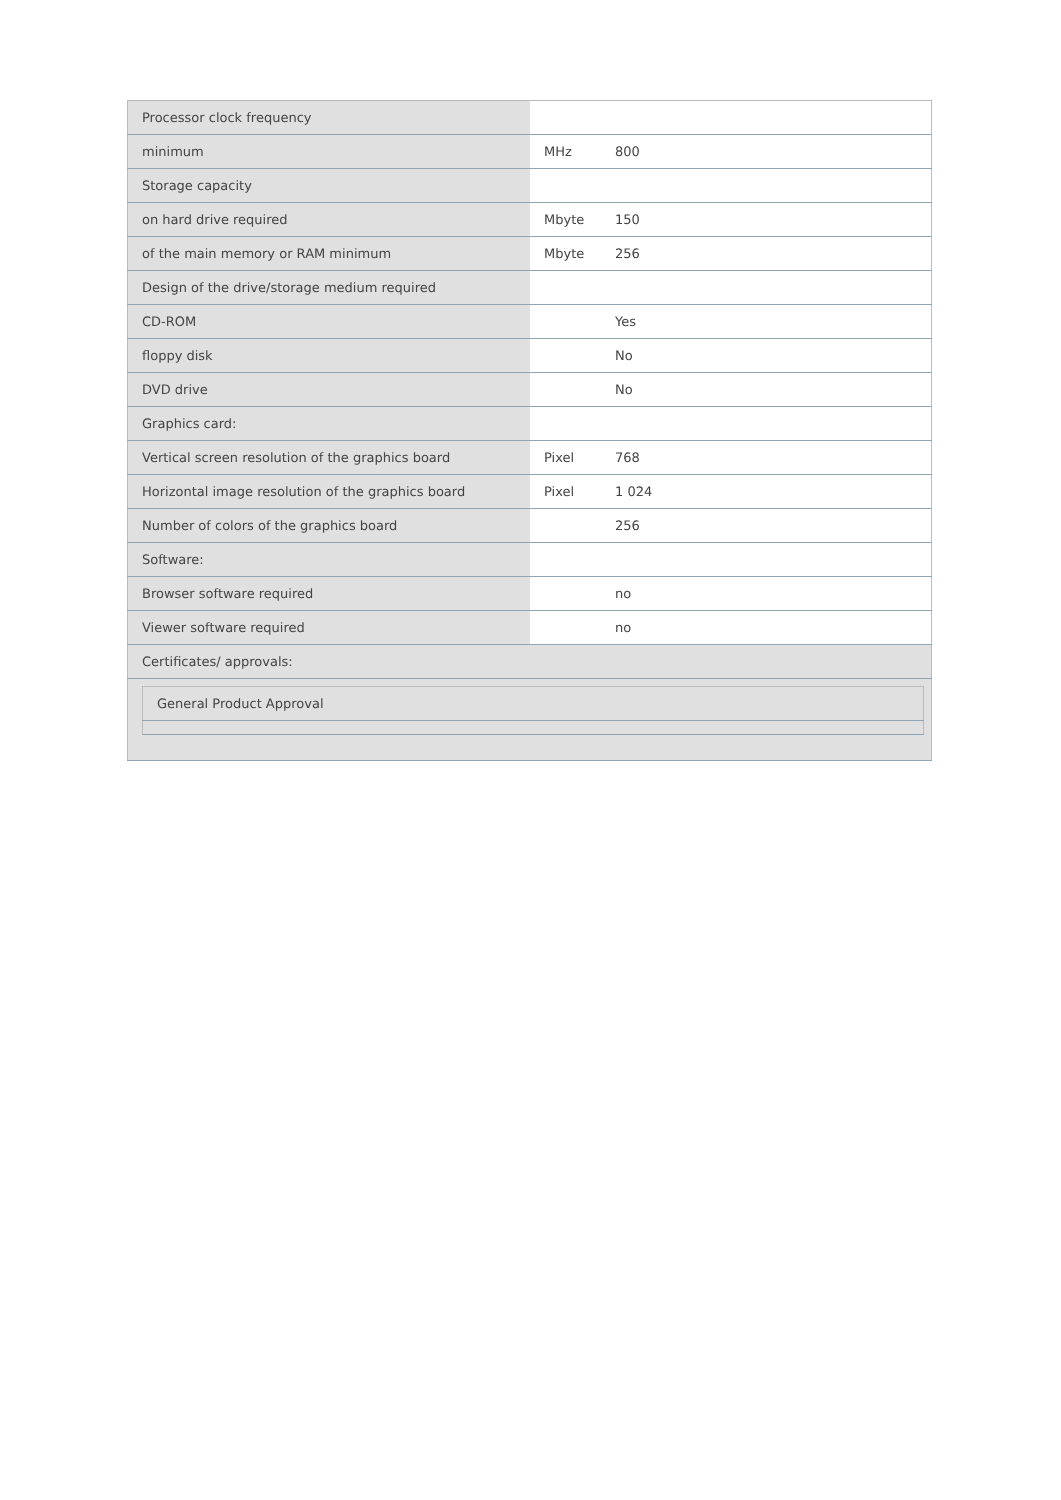| Processor clock frequency | | |
| minimum | MHz | 800 |
| Storage capacity | | |
| on hard drive required | Mbyte | 150 |
| of the main memory or RAM minimum | Mbyte | 256 |
| Design of the drive/storage medium required | | |
| CD-ROM | | Yes |
| floppy disk | | No |
| DVD drive | | No |
| Graphics card: | | |
| Vertical screen resolution of the graphics board | Pixel | 768 |
| Horizontal image resolution of the graphics board | Pixel | 1 024 |
| Number of colors of the graphics board | | 256 |
| Software: | | |
| Browser software required | | no |
| Viewer software required | | no |
| Certificates/ approvals: | | |
| / General Product Approval / | | |